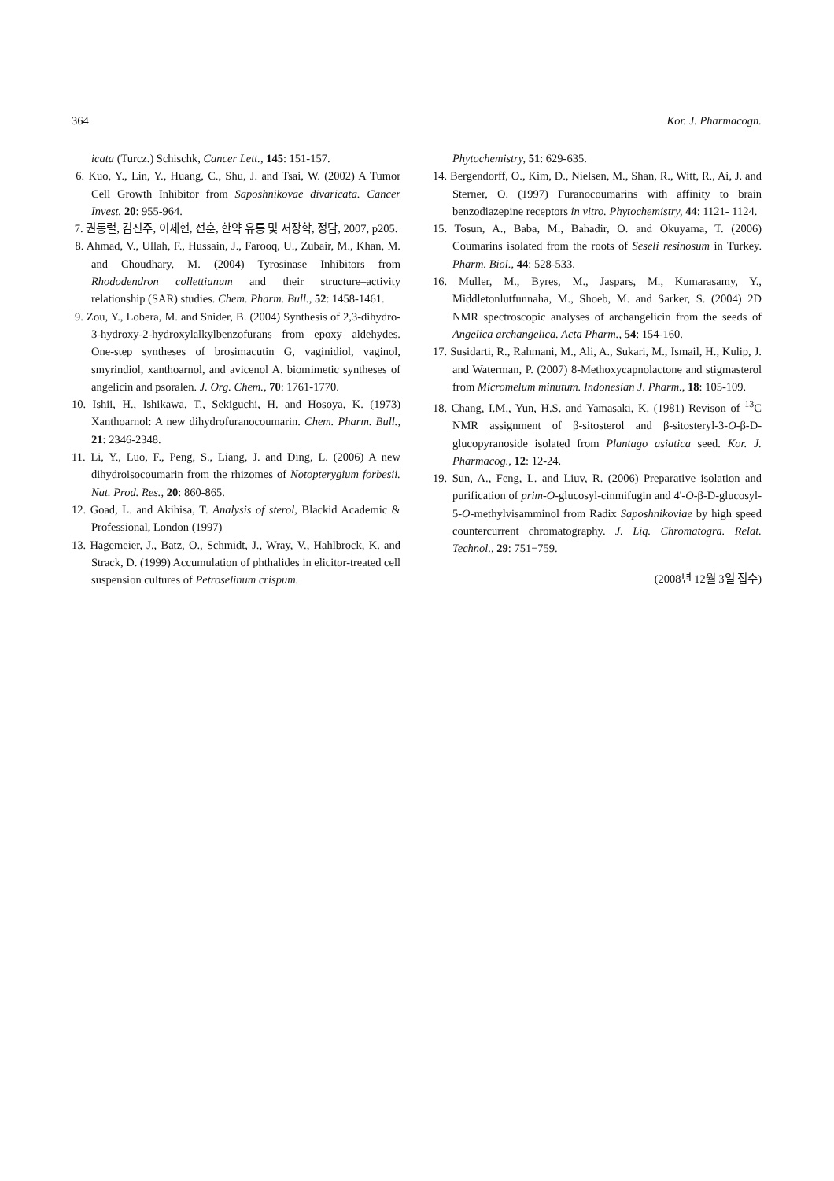364 Kor. J. Pharmacogn.
icata (Turcz.) Schischk, Cancer Lett., 145: 151-157.
6. Kuo, Y., Lin, Y., Huang, C., Shu, J. and Tsai, W. (2002) A Tumor Cell Growth Inhibitor from Saposhnikovae divaricata. Cancer Invest. 20: 955-964.
7. 권동렬, 김진주, 이제현, 전훈, 한약 유통 및 저장학, 정담, 2007, p205.
8. Ahmad, V., Ullah, F., Hussain, J., Farooq, U., Zubair, M., Khan, M. and Choudhary, M. (2004) Tyrosinase Inhibitors from Rhododendron collettianum and their structure–activity relationship (SAR) studies. Chem. Pharm. Bull., 52: 1458-1461.
9. Zou, Y., Lobera, M. and Snider, B. (2004) Synthesis of 2,3-dihydro-3-hydroxy-2-hydroxylalkylbenzofurans from epoxy aldehydes. One-step syntheses of brosimacutin G, vaginidiol, vaginol, smyrindiol, xanthoarnol, and avicenol A. biomimetic syntheses of angelicin and psoralen. J. Org. Chem., 70: 1761-1770.
10. Ishii, H., Ishikawa, T., Sekiguchi, H. and Hosoya, K. (1973) Xanthoarnol: A new dihydrofuranocoumarin. Chem. Pharm. Bull., 21: 2346-2348.
11. Li, Y., Luo, F., Peng, S., Liang, J. and Ding, L. (2006) A new dihydroisocoumarin from the rhizomes of Notopterygium forbesii. Nat. Prod. Res., 20: 860-865.
12. Goad, L. and Akihisa, T. Analysis of sterol, Blackid Academic & Professional, London (1997)
13. Hagemeier, J., Batz, O., Schmidt, J., Wray, V., Hahlbrock, K. and Strack, D. (1999) Accumulation of phthalides in elicitor-treated cell suspension cultures of Petroselinum crispum.
Phytochemistry, 51: 629-635.
14. Bergendorff, O., Kim, D., Nielsen, M., Shan, R., Witt, R., Ai, J. and Sterner, O. (1997) Furanocoumarins with affinity to brain benzodiazepine receptors in vitro. Phytochemistry, 44: 1121- 1124.
15. Tosun, A., Baba, M., Bahadir, O. and Okuyama, T. (2006) Coumarins isolated from the roots of Seseli resinosum in Turkey. Pharm. Biol., 44: 528-533.
16. Muller, M., Byres, M., Jaspars, M., Kumarasamy, Y., Middletonlutfunnaha, M., Shoeb, M. and Sarker, S. (2004) 2D NMR spectroscopic analyses of archangelicin from the seeds of Angelica archangelica. Acta Pharm., 54: 154-160.
17. Susidarti, R., Rahmani, M., Ali, A., Sukari, M., Ismail, H., Kulip, J. and Waterman, P. (2007) 8-Methoxycapnolactone and stigmasterol from Micromelum minutum. Indonesian J. Pharm., 18: 105-109.
18. Chang, I.M., Yun, H.S. and Yamasaki, K. (1981) Revison of <sup>13</sup>C NMR assignment of β-sitosterol and β-sitosteryl-3-O-β-D-glucopyranoside isolated from Plantago asiatica seed. Kor. J. Pharmacog., 12: 12-24.
19. Sun, A., Feng, L. and Liuv, R. (2006) Preparative isolation and purification of prim-O-glucosyl-cinmifugin and 4'-O-β-D-glucosyl-5-O-methylvisamminol from Radix Saposhnikoviae by high speed countercurrent chromatography. J. Liq. Chromatogra. Relat. Technol., 29: 751−759.
(2008년 12월 3일 접수)